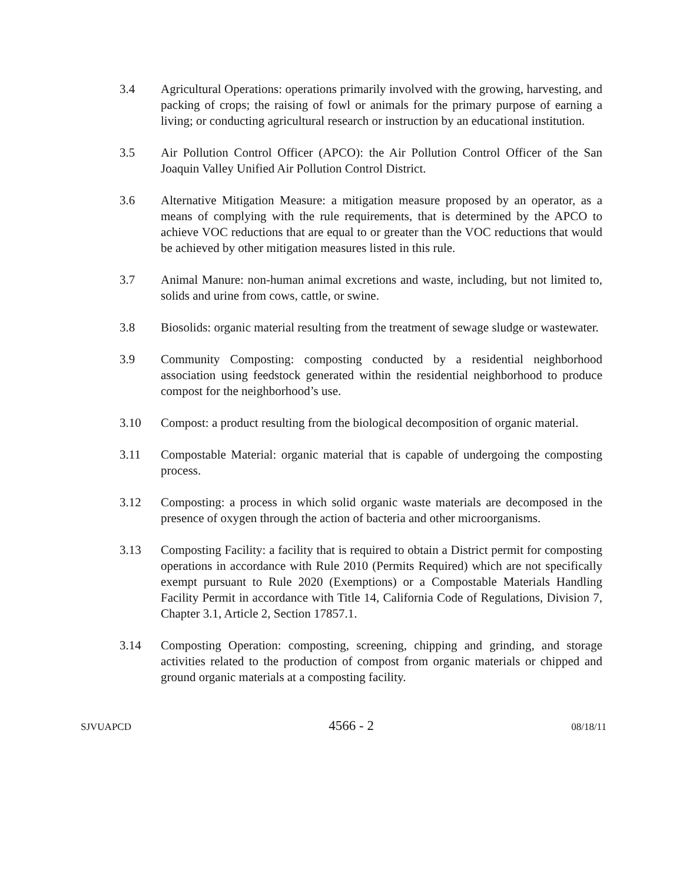3.4 Agricultural Operations: operations primarily involved with the growing, harvesting, and packing of crops; the raising of fowl or animals for the primary purpose of earning a living; or conducting agricultural research or instruction by an educational institution.
3.5 Air Pollution Control Officer (APCO): the Air Pollution Control Officer of the San Joaquin Valley Unified Air Pollution Control District.
3.6 Alternative Mitigation Measure: a mitigation measure proposed by an operator, as a means of complying with the rule requirements, that is determined by the APCO to achieve VOC reductions that are equal to or greater than the VOC reductions that would be achieved by other mitigation measures listed in this rule.
3.7 Animal Manure: non-human animal excretions and waste, including, but not limited to, solids and urine from cows, cattle, or swine.
3.8 Biosolids: organic material resulting from the treatment of sewage sludge or wastewater.
3.9 Community Composting: composting conducted by a residential neighborhood association using feedstock generated within the residential neighborhood to produce compost for the neighborhood’s use.
3.10 Compost: a product resulting from the biological decomposition of organic material.
3.11 Compostable Material: organic material that is capable of undergoing the composting process.
3.12 Composting: a process in which solid organic waste materials are decomposed in the presence of oxygen through the action of bacteria and other microorganisms.
3.13 Composting Facility: a facility that is required to obtain a District permit for composting operations in accordance with Rule 2010 (Permits Required) which are not specifically exempt pursuant to Rule 2020 (Exemptions) or a Compostable Materials Handling Facility Permit in accordance with Title 14, California Code of Regulations, Division 7, Chapter 3.1, Article 2, Section 17857.1.
3.14 Composting Operation: composting, screening, chipping and grinding, and storage activities related to the production of compost from organic materials or chipped and ground organic materials at a composting facility.
SJVUAPCD 4566 - 2 08/18/11